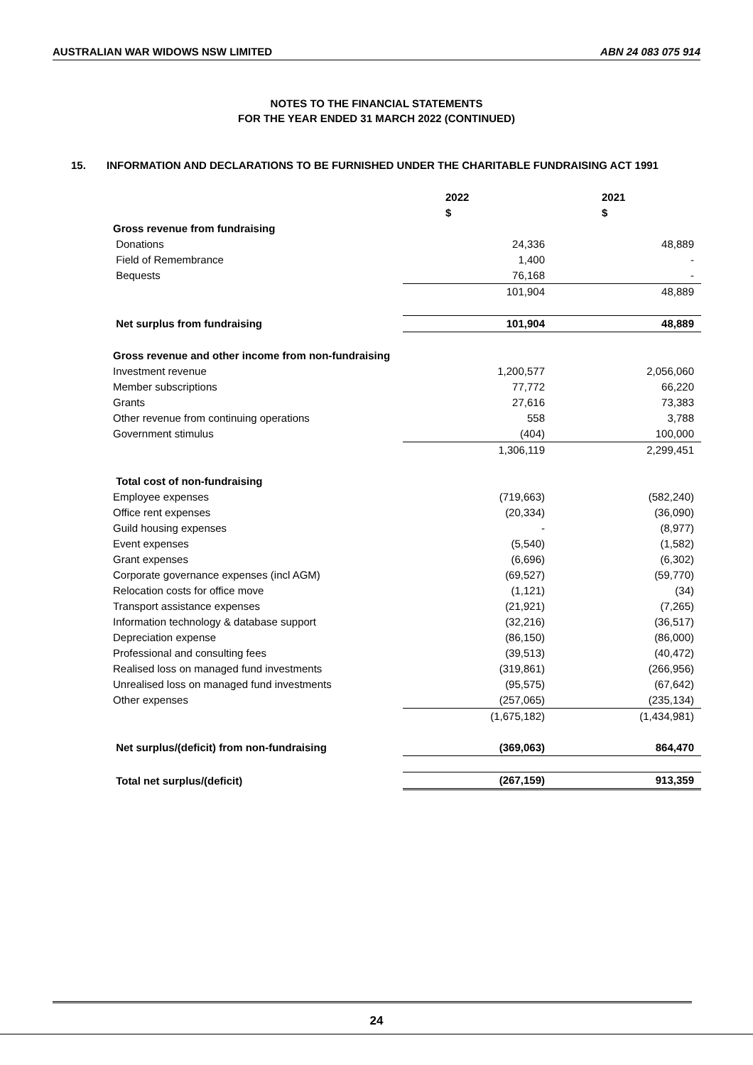AUSTRALIAN WAR WIDOWS NSW LIMITED ABN 24 083 075 914
NOTES TO THE FINANCIAL STATEMENTS
FOR THE YEAR ENDED 31 MARCH 2022 (CONTINUED)
15. INFORMATION AND DECLARATIONS TO BE FURNISHED UNDER THE CHARITABLE FUNDRAISING ACT 1991
| | 2022 $ | 2021 $ |
| --- | --- | --- |
| Gross revenue from fundraising | | |
| Donations | 24,336 | 48,889 |
| Field of Remembrance | 1,400 | - |
| Bequests | 76,168 | - |
| | 101,904 | 48,889 |
| Net surplus from fundraising | 101,904 | 48,889 |
| Gross revenue and other income from non-fundraising | | |
| Investment revenue | 1,200,577 | 2,056,060 |
| Member subscriptions | 77,772 | 66,220 |
| Grants | 27,616 | 73,383 |
| Other revenue from continuing operations | 558 | 3,788 |
| Government stimulus | (404) | 100,000 |
| | 1,306,119 | 2,299,451 |
| Total cost of non-fundraising | | |
| Employee expenses | (719,663) | (582,240) |
| Office rent expenses | (20,334) | (36,090) |
| Guild housing expenses | - | (8,977) |
| Event expenses | (5,540) | (1,582) |
| Grant expenses | (6,696) | (6,302) |
| Corporate governance expenses (incl AGM) | (69,527) | (59,770) |
| Relocation costs for office move | (1,121) | (34) |
| Transport assistance expenses | (21,921) | (7,265) |
| Information technology & database support | (32,216) | (36,517) |
| Depreciation expense | (86,150) | (86,000) |
| Professional and consulting fees | (39,513) | (40,472) |
| Realised loss on managed fund investments | (319,861) | (266,956) |
| Unrealised loss on managed fund investments | (95,575) | (67,642) |
| Other expenses | (257,065) | (235,134) |
| | (1,675,182) | (1,434,981) |
| Net surplus/(deficit) from non-fundraising | (369,063) | 864,470 |
| Total net surplus/(deficit) | (267,159) | 913,359 |
24